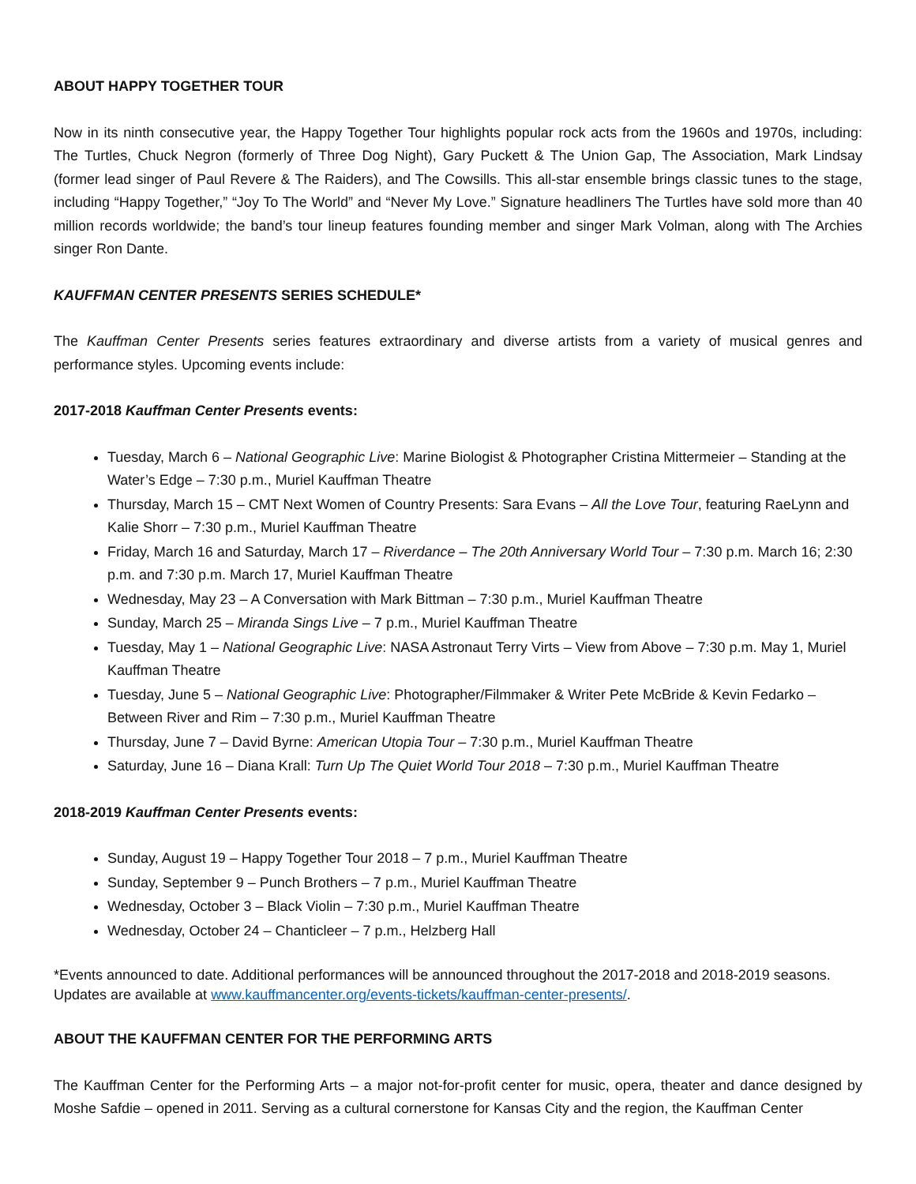ABOUT HAPPY TOGETHER TOUR
Now in its ninth consecutive year, the Happy Together Tour highlights popular rock acts from the 1960s and 1970s, including: The Turtles, Chuck Negron (formerly of Three Dog Night), Gary Puckett & The Union Gap, The Association, Mark Lindsay (former lead singer of Paul Revere & The Raiders), and The Cowsills. This all-star ensemble brings classic tunes to the stage, including “Happy Together,” “Joy To The World” and “Never My Love.” Signature headliners The Turtles have sold more than 40 million records worldwide; the band’s tour lineup features founding member and singer Mark Volman, along with The Archies singer Ron Dante.
KAUFFMAN CENTER PRESENTS SERIES SCHEDULE*
The Kauffman Center Presents series features extraordinary and diverse artists from a variety of musical genres and performance styles. Upcoming events include:
2017-2018 Kauffman Center Presents events:
Tuesday, March 6 – National Geographic Live: Marine Biologist & Photographer Cristina Mittermeier – Standing at the Water’s Edge – 7:30 p.m., Muriel Kauffman Theatre
Thursday, March 15 – CMT Next Women of Country Presents: Sara Evans – All the Love Tour, featuring RaeLynn and Kalie Shorr – 7:30 p.m., Muriel Kauffman Theatre
Friday, March 16 and Saturday, March 17 – Riverdance – The 20th Anniversary World Tour – 7:30 p.m. March 16; 2:30 p.m. and 7:30 p.m. March 17, Muriel Kauffman Theatre
Wednesday, May 23 – A Conversation with Mark Bittman – 7:30 p.m., Muriel Kauffman Theatre
Sunday, March 25 – Miranda Sings Live – 7 p.m., Muriel Kauffman Theatre
Tuesday, May 1 – National Geographic Live: NASA Astronaut Terry Virts – View from Above – 7:30 p.m. May 1, Muriel Kauffman Theatre
Tuesday, June 5 – National Geographic Live: Photographer/Filmmaker & Writer Pete McBride & Kevin Fedarko – Between River and Rim – 7:30 p.m., Muriel Kauffman Theatre
Thursday, June 7 – David Byrne: American Utopia Tour – 7:30 p.m., Muriel Kauffman Theatre
Saturday, June 16 – Diana Krall: Turn Up The Quiet World Tour 2018 – 7:30 p.m., Muriel Kauffman Theatre
2018-2019 Kauffman Center Presents events:
Sunday, August 19 – Happy Together Tour 2018 – 7 p.m., Muriel Kauffman Theatre
Sunday, September 9 – Punch Brothers – 7 p.m., Muriel Kauffman Theatre
Wednesday, October 3 – Black Violin – 7:30 p.m., Muriel Kauffman Theatre
Wednesday, October 24 – Chanticleer – 7 p.m., Helzberg Hall
*Events announced to date. Additional performances will be announced throughout the 2017-2018 and 2018-2019 seasons. Updates are available at www.kauffmancenter.org/events-tickets/kauffman-center-presents/.
ABOUT THE KAUFFMAN CENTER FOR THE PERFORMING ARTS
The Kauffman Center for the Performing Arts – a major not-for-profit center for music, opera, theater and dance designed by Moshe Safdie – opened in 2011. Serving as a cultural cornerstone for Kansas City and the region, the Kauffman Center